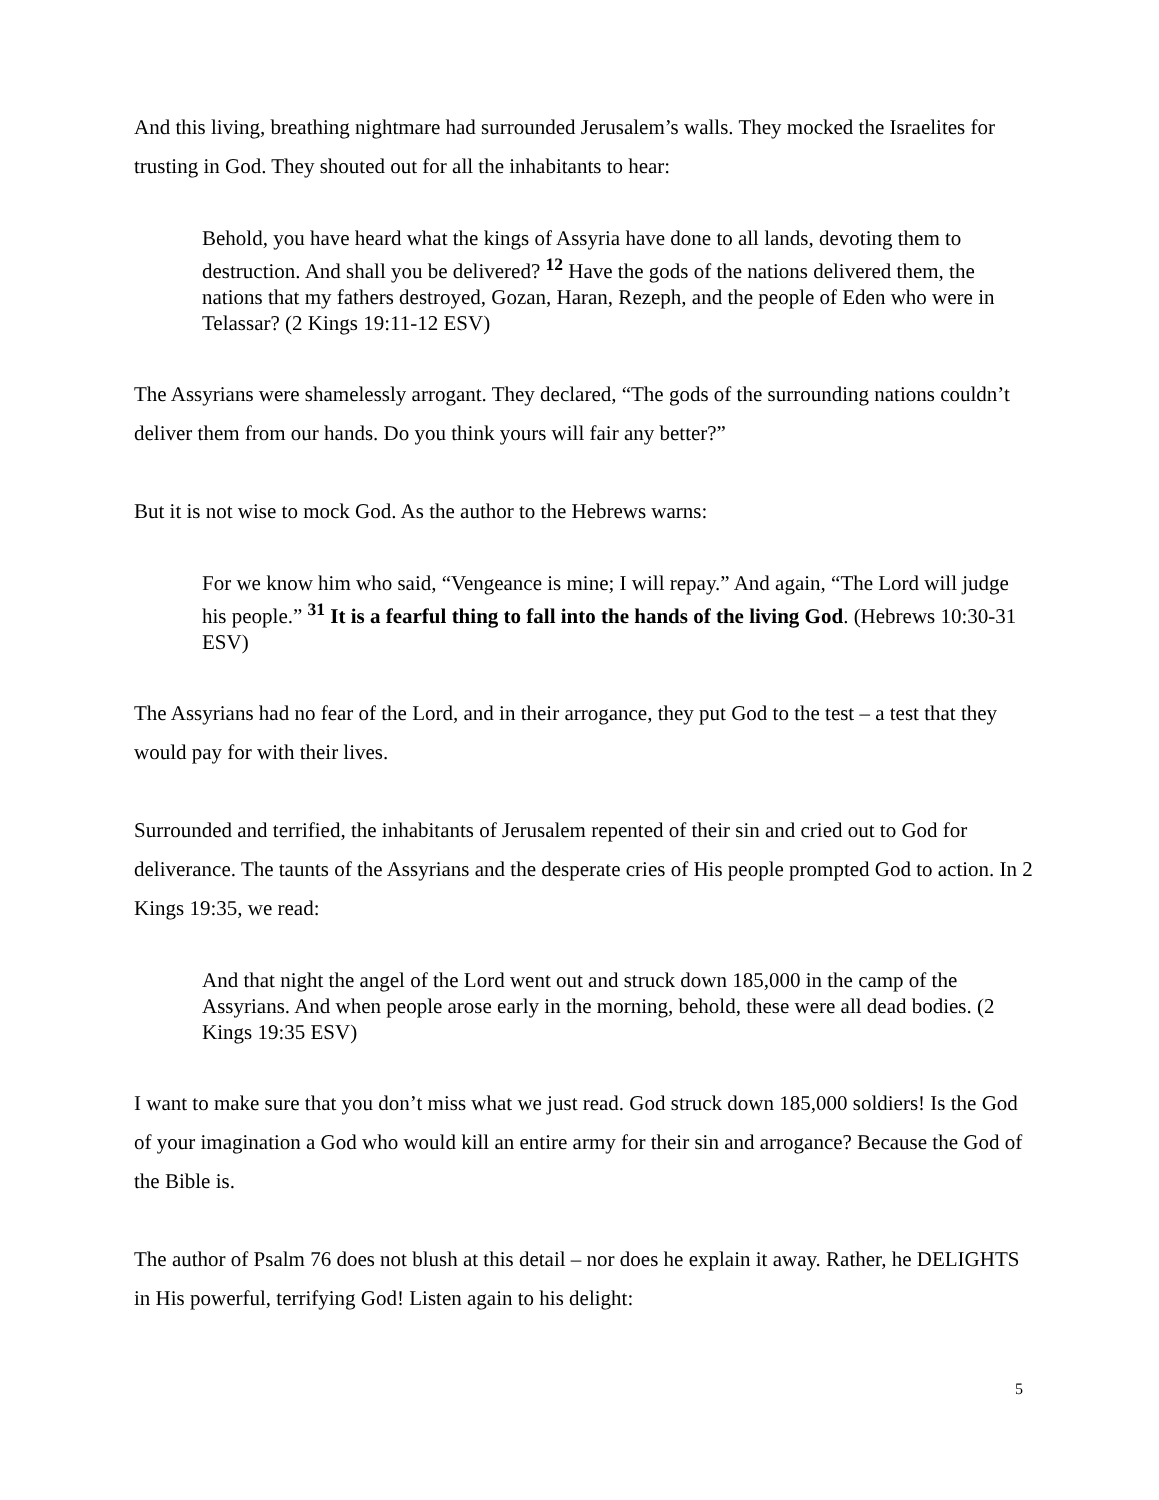And this living, breathing nightmare had surrounded Jerusalem’s walls. They mocked the Israelites for trusting in God. They shouted out for all the inhabitants to hear:
Behold, you have heard what the kings of Assyria have done to all lands, devoting them to destruction. And shall you be delivered? <sup>12</sup> Have the gods of the nations delivered them, the nations that my fathers destroyed, Gozan, Haran, Rezeph, and the people of Eden who were in Telassar? (2 Kings 19:11-12 ESV)
The Assyrians were shamelessly arrogant. They declared, “The gods of the surrounding nations couldn’t deliver them from our hands. Do you think yours will fair any better?”
But it is not wise to mock God. As the author to the Hebrews warns:
For we know him who said, “Vengeance is mine; I will repay.” And again, “The Lord will judge his people.” <sup>31</sup> It is a fearful thing to fall into the hands of the living God. (Hebrews 10:30-31 ESV)
The Assyrians had no fear of the Lord, and in their arrogance, they put God to the test – a test that they would pay for with their lives.
Surrounded and terrified, the inhabitants of Jerusalem repented of their sin and cried out to God for deliverance. The taunts of the Assyrians and the desperate cries of His people prompted God to action. In 2 Kings 19:35, we read:
And that night the angel of the Lord went out and struck down 185,000 in the camp of the Assyrians. And when people arose early in the morning, behold, these were all dead bodies. (2 Kings 19:35 ESV)
I want to make sure that you don’t miss what we just read. God struck down 185,000 soldiers! Is the God of your imagination a God who would kill an entire army for their sin and arrogance? Because the God of the Bible is.
The author of Psalm 76 does not blush at this detail – nor does he explain it away. Rather, he DELIGHTS in His powerful, terrifying God! Listen again to his delight:
5